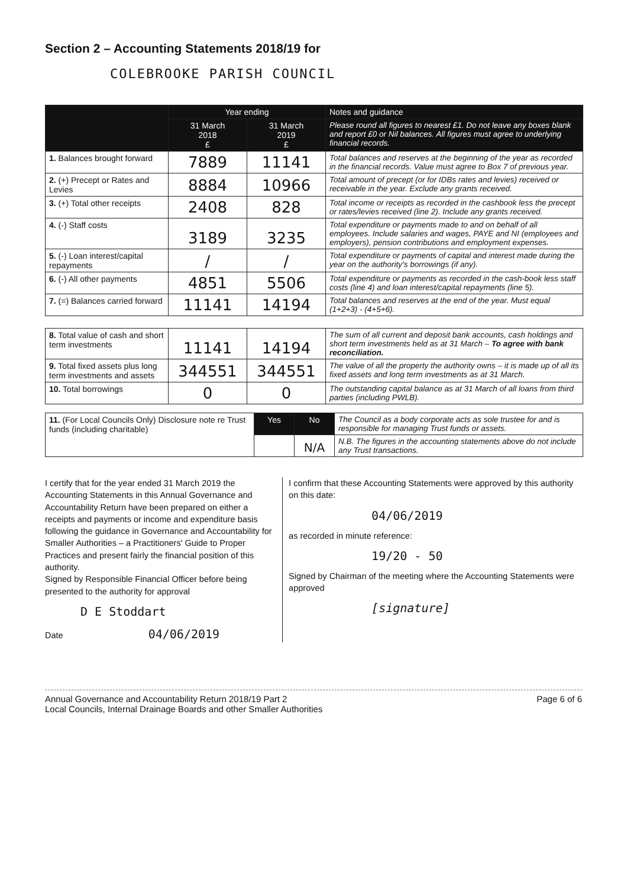Section 2 – Accounting Statements 2018/19 for
COLEBROOKE PARISH COUNCIL
| | Year ending | | Notes and guidance |
| --- | --- | --- | --- |
| | 31 March 2018 £ | 31 March 2019 £ | Please round all figures to nearest £1. Do not leave any boxes blank and report £0 or Nil balances. All figures must agree to underlying financial records. |
| 1. Balances brought forward | 7889 | 11141 | Total balances and reserves at the beginning of the year as recorded in the financial records. Value must agree to Box 7 of previous year. |
| 2. (+) Precept or Rates and Levies | 8884 | 10966 | Total amount of precept (or for IDBs rates and levies) received or receivable in the year. Exclude any grants received. |
| 3. (+) Total other receipts | 2408 | 828 | Total income or receipts as recorded in the cashbook less the precept or rates/levies received (line 2). Include any grants received. |
| 4. (-) Staff costs | 3189 | 3235 | Total expenditure or payments made to and on behalf of all employees. Include salaries and wages, PAYE and NI (employees and employers), pension contributions and employment expenses. |
| 5. (-) Loan interest/capital repayments | / | / | Total expenditure or payments of capital and interest made during the year on the authority's borrowings (if any). |
| 6. (-) All other payments | 4851 | 5506 | Total expenditure or payments as recorded in the cash-book less staff costs (line 4) and loan interest/capital repayments (line 5). |
| 7. (=) Balances carried forward | 11141 | 14194 | Total balances and reserves at the end of the year. Must equal (1+2+3) - (4+5+6). |
| 8. Total value of cash and short term investments | 11141 | 14194 | The sum of all current and deposit bank accounts, cash holdings and short term investments held as at 31 March – To agree with bank reconciliation. |
| 9. Total fixed assets plus long term investments and assets | 344551 | 344551 | The value of all the property the authority owns – it is made up of all its fixed assets and long term investments as at 31 March. |
| 10. Total borrowings | 0 | 0 | The outstanding capital balance as at 31 March of all loans from third parties (including PWLB). |
| 11. (For Local Councils Only) Disclosure note re Trust funds (including charitable) | Yes | No | The Council as a body corporate acts as sole trustee for and is responsible for managing Trust funds or assets. |
| | | N/A | N.B. The figures in the accounting statements above do not include any Trust transactions. |
I certify that for the year ended 31 March 2019 the Accounting Statements in this Annual Governance and Accountability Return have been prepared on either a receipts and payments or income and expenditure basis following the guidance in Governance and Accountability for Smaller Authorities – a Practitioners' Guide to Proper Practices and present fairly the financial position of this authority.
Signed by Responsible Financial Officer before being presented to the authority for approval
D E Stoddart
Date 04/06/2019
I confirm that these Accounting Statements were approved by this authority on this date:
04/06/2019
as recorded in minute reference:
19/20 - 50
Signed by Chairman of the meeting where the Accounting Statements were approved
[signature]
Annual Governance and Accountability Return 2018/19 Part 2
Local Councils, Internal Drainage Boards and other Smaller Authorities
Page 6 of 6